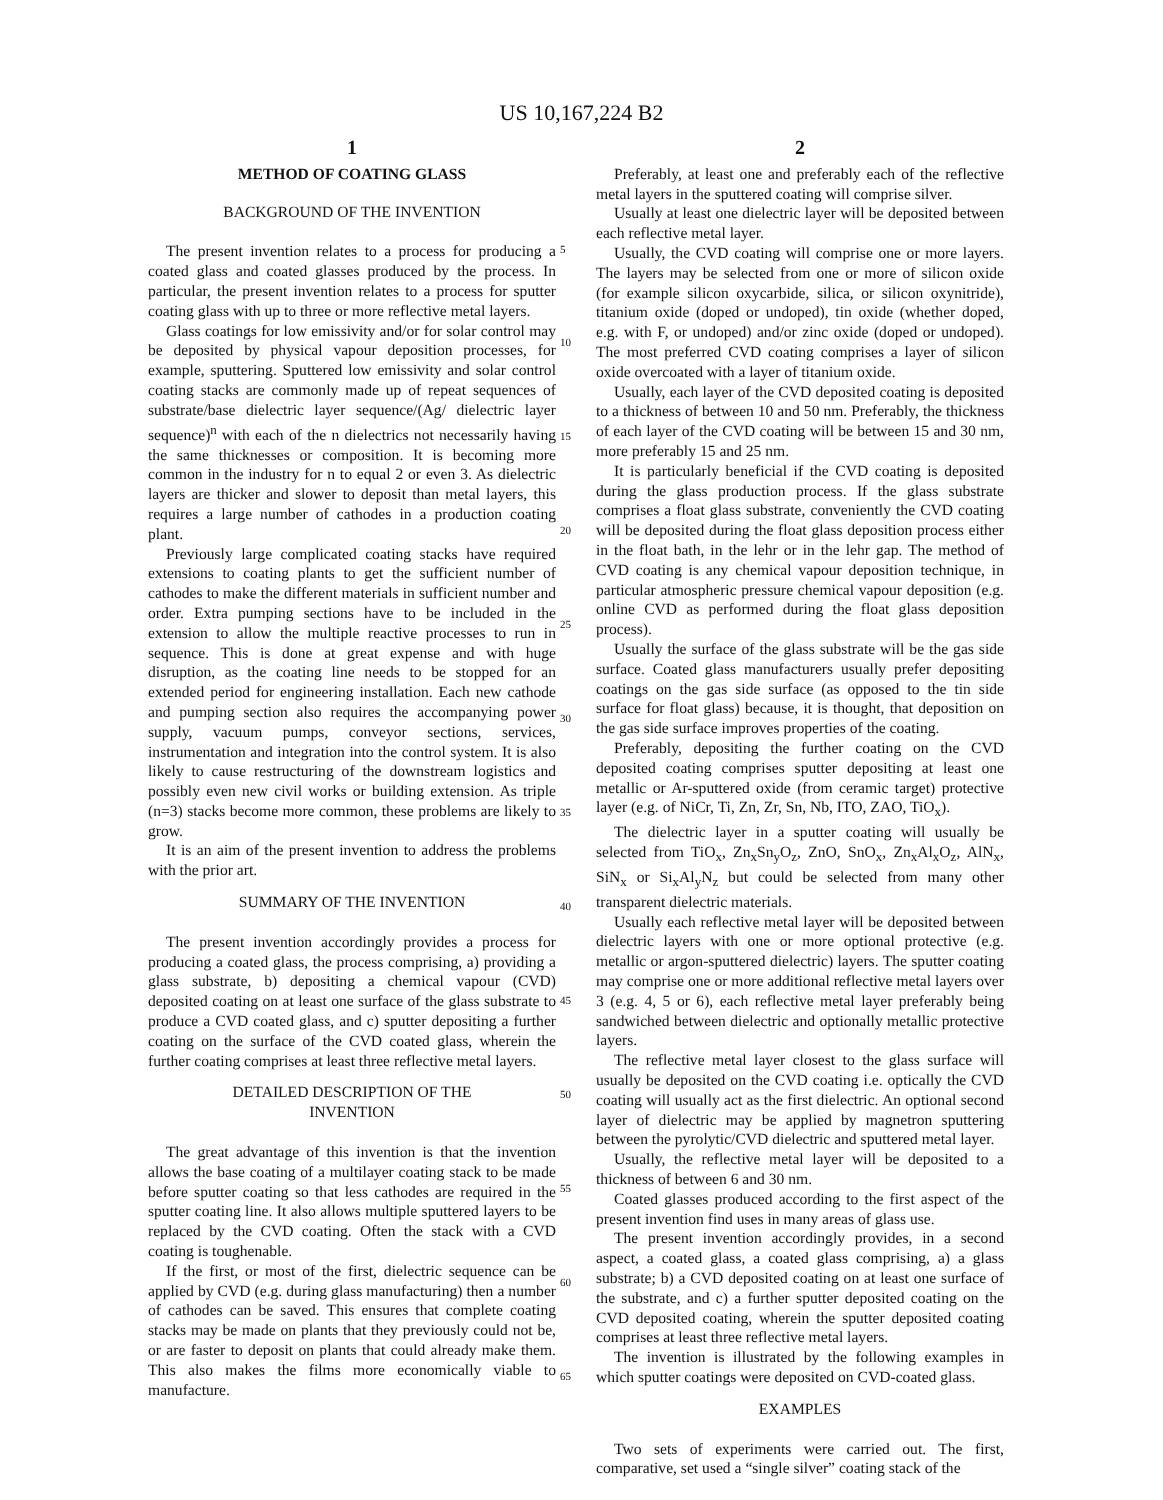US 10,167,224 B2
1
METHOD OF COATING GLASS
BACKGROUND OF THE INVENTION
The present invention relates to a process for producing a coated glass and coated glasses produced by the process. In particular, the present invention relates to a process for sputter coating glass with up to three or more reflective metal layers.
Glass coatings for low emissivity and/or for solar control may be deposited by physical vapour deposition processes, for example, sputtering. Sputtered low emissivity and solar control coating stacks are commonly made up of repeat sequences of substrate/base dielectric layer sequence/(Ag/ dielectric layer sequence)<sup>n</sup> with each of the n dielectrics not necessarily having the same thicknesses or composition. It is becoming more common in the industry for n to equal 2 or even 3. As dielectric layers are thicker and slower to deposit than metal layers, this requires a large number of cathodes in a production coating plant.
Previously large complicated coating stacks have required extensions to coating plants to get the sufficient number of cathodes to make the different materials in sufficient number and order. Extra pumping sections have to be included in the extension to allow the multiple reactive processes to run in sequence. This is done at great expense and with huge disruption, as the coating line needs to be stopped for an extended period for engineering installation. Each new cathode and pumping section also requires the accompanying power supply, vacuum pumps, conveyor sections, services, instrumentation and integration into the control system. It is also likely to cause restructuring of the downstream logistics and possibly even new civil works or building extension. As triple (n=3) stacks become more common, these problems are likely to grow.
It is an aim of the present invention to address the problems with the prior art.
SUMMARY OF THE INVENTION
The present invention accordingly provides a process for producing a coated glass, the process comprising, a) providing a glass substrate, b) depositing a chemical vapour (CVD) deposited coating on at least one surface of the glass substrate to produce a CVD coated glass, and c) sputter depositing a further coating on the surface of the CVD coated glass, wherein the further coating comprises at least three reflective metal layers.
DETAILED DESCRIPTION OF THE
INVENTION
The great advantage of this invention is that the invention allows the base coating of a multilayer coating stack to be made before sputter coating so that less cathodes are required in the sputter coating line. It also allows multiple sputtered layers to be replaced by the CVD coating. Often the stack with a CVD coating is toughenable.
If the first, or most of the first, dielectric sequence can be applied by CVD (e.g. during glass manufacturing) then a number of cathodes can be saved. This ensures that complete coating stacks may be made on plants that they previously could not be, or are faster to deposit on plants that could already make them. This also makes the films more economically viable to manufacture.
2
Preferably, at least one and preferably each of the reflective metal layers in the sputtered coating will comprise silver.
Usually at least one dielectric layer will be deposited between each reflective metal layer.
Usually, the CVD coating will comprise one or more layers. The layers may be selected from one or more of silicon oxide (for example silicon oxycarbide, silica, or silicon oxynitride), titanium oxide (doped or undoped), tin oxide (whether doped, e.g. with F, or undoped) and/or zinc oxide (doped or undoped). The most preferred CVD coating comprises a layer of silicon oxide overcoated with a layer of titanium oxide.
Usually, each layer of the CVD deposited coating is deposited to a thickness of between 10 and 50 nm. Preferably, the thickness of each layer of the CVD coating will be between 15 and 30 nm, more preferably 15 and 25 nm.
It is particularly beneficial if the CVD coating is deposited during the glass production process. If the glass substrate comprises a float glass substrate, conveniently the CVD coating will be deposited during the float glass deposition process either in the float bath, in the lehr or in the lehr gap. The method of CVD coating is any chemical vapour deposition technique, in particular atmospheric pressure chemical vapour deposition (e.g. online CVD as performed during the float glass deposition process).
Usually the surface of the glass substrate will be the gas side surface. Coated glass manufacturers usually prefer depositing coatings on the gas side surface (as opposed to the tin side surface for float glass) because, it is thought, that deposition on the gas side surface improves properties of the coating.
Preferably, depositing the further coating on the CVD deposited coating comprises sputter depositing at least one metallic or Ar-sputtered oxide (from ceramic target) protective layer (e.g. of NiCr, Ti, Zn, Zr, Sn, Nb, ITO, ZAO, TiO<sub>x</sub>).
The dielectric layer in a sputter coating will usually be selected from TiO<sub>x</sub>, Zn<sub>x</sub>Sn<sub>y</sub>O<sub>z</sub>, ZnO, SnO<sub>x</sub>, Zn<sub>x</sub>Al<sub>x</sub>O<sub>z</sub>, AlN<sub>x</sub>, SiN<sub>x</sub> or Si<sub>x</sub>Al<sub>y</sub>N<sub>z</sub> but could be selected from many other transparent dielectric materials.
Usually each reflective metal layer will be deposited between dielectric layers with one or more optional protective (e.g. metallic or argon-sputtered dielectric) layers. The sputter coating may comprise one or more additional reflective metal layers over 3 (e.g. 4, 5 or 6), each reflective metal layer preferably being sandwiched between dielectric and optionally metallic protective layers.
The reflective metal layer closest to the glass surface will usually be deposited on the CVD coating i.e. optically the CVD coating will usually act as the first dielectric. An optional second layer of dielectric may be applied by magnetron sputtering between the pyrolytic/CVD dielectric and sputtered metal layer.
Usually, the reflective metal layer will be deposited to a thickness of between 6 and 30 nm.
Coated glasses produced according to the first aspect of the present invention find uses in many areas of glass use.
The present invention accordingly provides, in a second aspect, a coated glass, a coated glass comprising, a) a glass substrate; b) a CVD deposited coating on at least one surface of the substrate, and c) a further sputter deposited coating on the CVD deposited coating, wherein the sputter deposited coating comprises at least three reflective metal layers.
The invention is illustrated by the following examples in which sputter coatings were deposited on CVD-coated glass.
EXAMPLES
Two sets of experiments were carried out. The first, comparative, set used a “single silver” coating stack of the
5
10
15
20
25
30
35
40
45
50
55
60
65